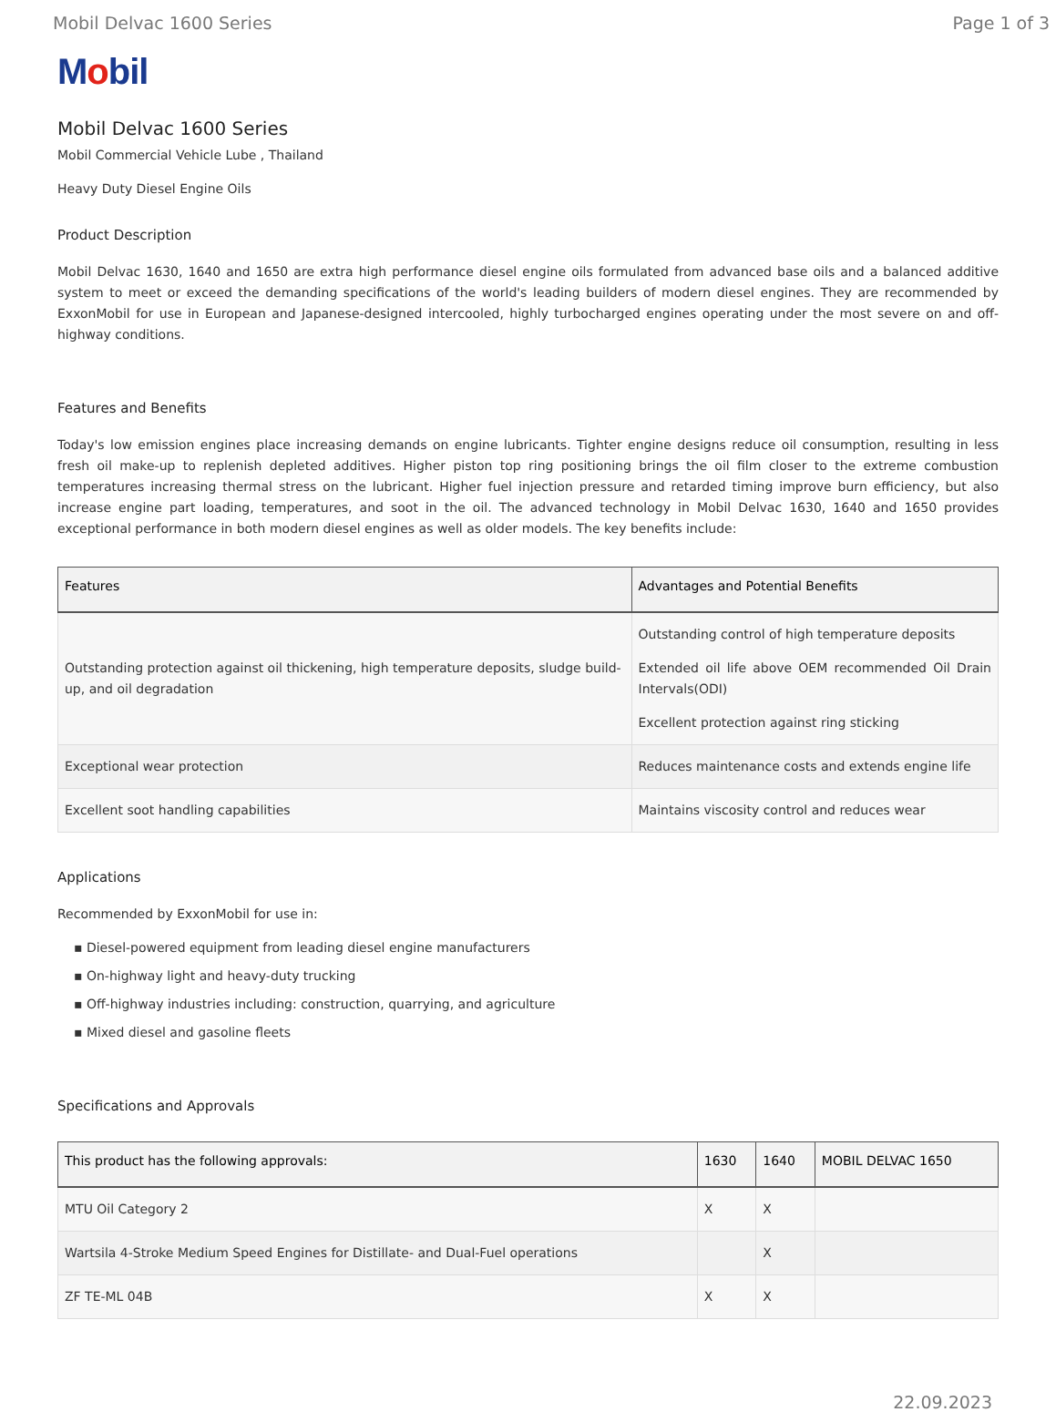Mobil Delvac 1600 Series Page 1 of 3
Mobil
Mobil Delvac 1600 Series
Mobil Commercial Vehicle Lube , Thailand
Heavy Duty Diesel Engine Oils
Product Description
Mobil Delvac 1630, 1640 and 1650 are extra high performance diesel engine oils formulated from advanced base oils and a balanced additive system to meet or exceed the demanding specifications of the world's leading builders of modern diesel engines. They are recommended by ExxonMobil for use in European and Japanese-designed intercooled, highly turbocharged engines operating under the most severe on and off-highway conditions.
Features and Benefits
Today's low emission engines place increasing demands on engine lubricants. Tighter engine designs reduce oil consumption, resulting in less fresh oil make-up to replenish depleted additives. Higher piston top ring positioning brings the oil film closer to the extreme combustion temperatures increasing thermal stress on the lubricant. Higher fuel injection pressure and retarded timing improve burn efficiency, but also increase engine part loading, temperatures, and soot in the oil. The advanced technology in Mobil Delvac 1630, 1640 and 1650 provides exceptional performance in both modern diesel engines as well as older models. The key benefits include:
| Features | Advantages and Potential Benefits |
| --- | --- |
| Outstanding protection against oil thickening, high temperature deposits, sludge build-up, and oil degradation | Outstanding control of high temperature deposits Extended oil life above OEM recommended Oil Drain Intervals(ODI) Excellent protection against ring sticking |
| Exceptional wear protection | Reduces maintenance costs and extends engine life |
| Excellent soot handling capabilities | Maintains viscosity control and reduces wear |
Applications
Recommended by ExxonMobil for use in:
▪ Diesel-powered equipment from leading diesel engine manufacturers
▪ On-highway light and heavy-duty trucking
▪ Off-highway industries including: construction, quarrying, and agriculture
▪ Mixed diesel and gasoline fleets
Specifications and Approvals
| This product has the following approvals: | 1630 | 1640 | MOBIL DELVAC 1650 |
| --- | --- | --- | --- |
| MTU Oil Category 2 | X | X | |
| Wartsila 4-Stroke Medium Speed Engines for Distillate- and Dual-Fuel operations | | X | |
| ZF TE-ML 04B | X | X | |
22.09.2023